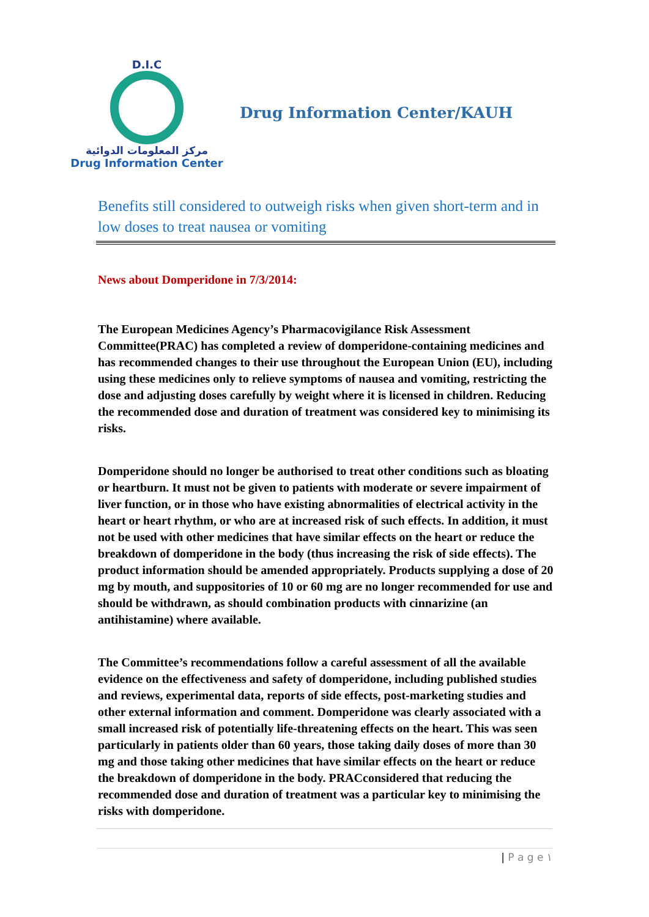D.I.C
مركز المعلومات الدوائية
Drug Information Center
Drug Information Center/KAUH
Benefits still considered to outweigh risks when given short-term and in low doses to treat nausea or vomiting
News about Domperidone in 7/3/2014:
The European Medicines Agency’s Pharmacovigilance Risk Assessment Committee(PRAC) has completed a review of domperidone-containing medicines and has recommended changes to their use throughout the European Union (EU), including using these medicines only to relieve symptoms of nausea and vomiting, restricting the dose and adjusting doses carefully by weight where it is licensed in children. Reducing the recommended dose and duration of treatment was considered key to minimising its risks.
Domperidone should no longer be authorised to treat other conditions such as bloating or heartburn. It must not be given to patients with moderate or severe impairment of liver function, or in those who have existing abnormalities of electrical activity in the heart or heart rhythm, or who are at increased risk of such effects. In addition, it must not be used with other medicines that have similar effects on the heart or reduce the breakdown of domperidone in the body (thus increasing the risk of side effects). The product information should be amended appropriately. Products supplying a dose of 20 mg by mouth, and suppositories of 10 or 60 mg are no longer recommended for use and should be withdrawn, as should combination products with cinnarizine (an antihistamine) where available.
The Committee’s recommendations follow a careful assessment of all the available evidence on the effectiveness and safety of domperidone, including published studies and reviews, experimental data, reports of side effects, post-marketing studies and other external information and comment. Domperidone was clearly associated with a small increased risk of potentially life-threatening effects on the heart. This was seen particularly in patients older than 60 years, those taking daily doses of more than 30 mg and those taking other medicines that have similar effects on the heart or reduce the breakdown of domperidone in the body. PRACconsidered that reducing the recommended dose and duration of treatment was a particular key to minimising the risks with domperidone.
| P a g e ١